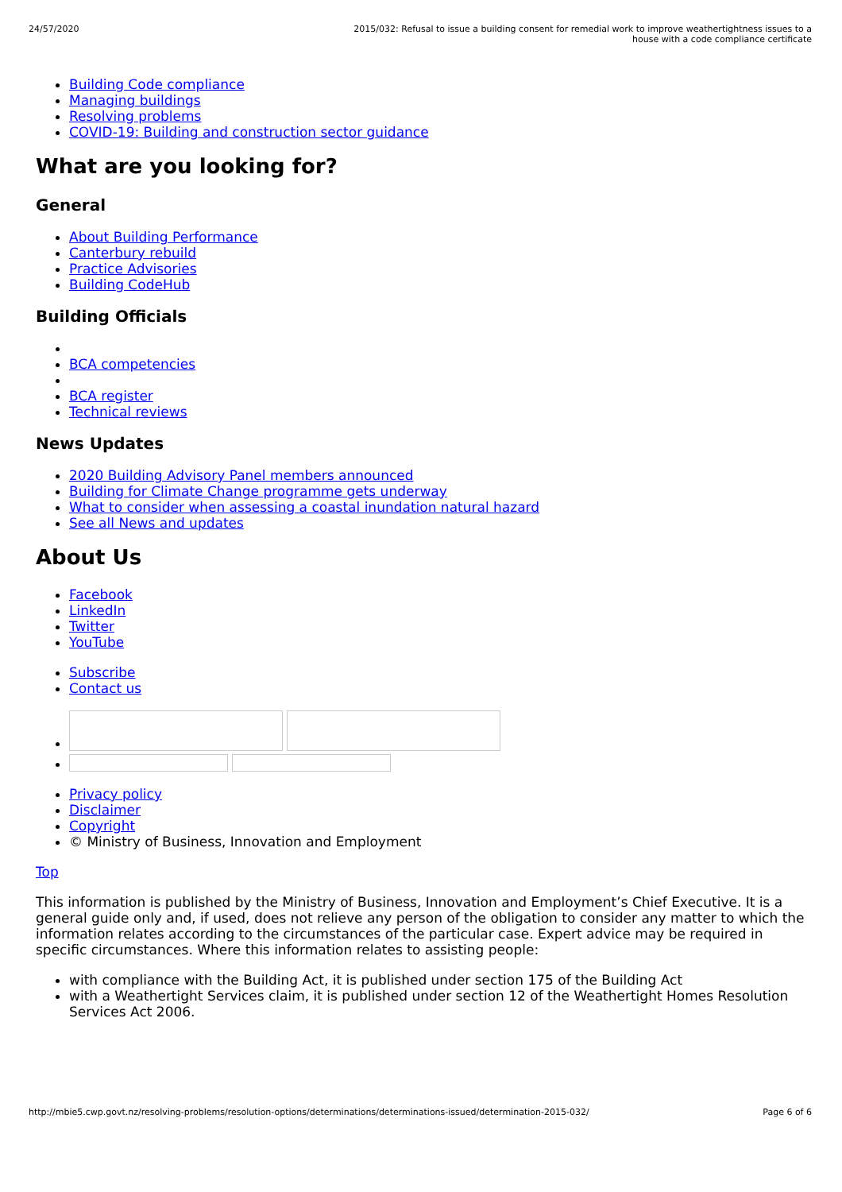24/57/2020 2015/032: Refusal to issue a building consent for remedial work to improve weathertightness issues to a house with a code compliance certificate
Building Code compliance
Managing buildings
Resolving problems
COVID-19: Building and construction sector guidance
What are you looking for?
General
About Building Performance
Canterbury rebuild
Practice Advisories
Building CodeHub
Building Officials
BCA competencies
BCA register
Technical reviews
News Updates
2020 Building Advisory Panel members announced
Building for Climate Change programme gets underway
What to consider when assessing a coastal inundation natural hazard
See all News and updates
About Us
Facebook
LinkedIn
Twitter
YouTube
Subscribe
Contact us
Privacy policy
Disclaimer
Copyright
© Ministry of Business, Innovation and Employment
Top
This information is published by the Ministry of Business, Innovation and Employment’s Chief Executive. It is a general guide only and, if used, does not relieve any person of the obligation to consider any matter to which the information relates according to the circumstances of the particular case. Expert advice may be required in specific circumstances. Where this information relates to assisting people:
with compliance with the Building Act, it is published under section 175 of the Building Act
with a Weathertight Services claim, it is published under section 12 of the Weathertight Homes Resolution Services Act 2006.
http://mbie5.cwp.govt.nz/resolving-problems/resolution-options/determinations/determinations-issued/determination-2015-032/ Page 6 of 6